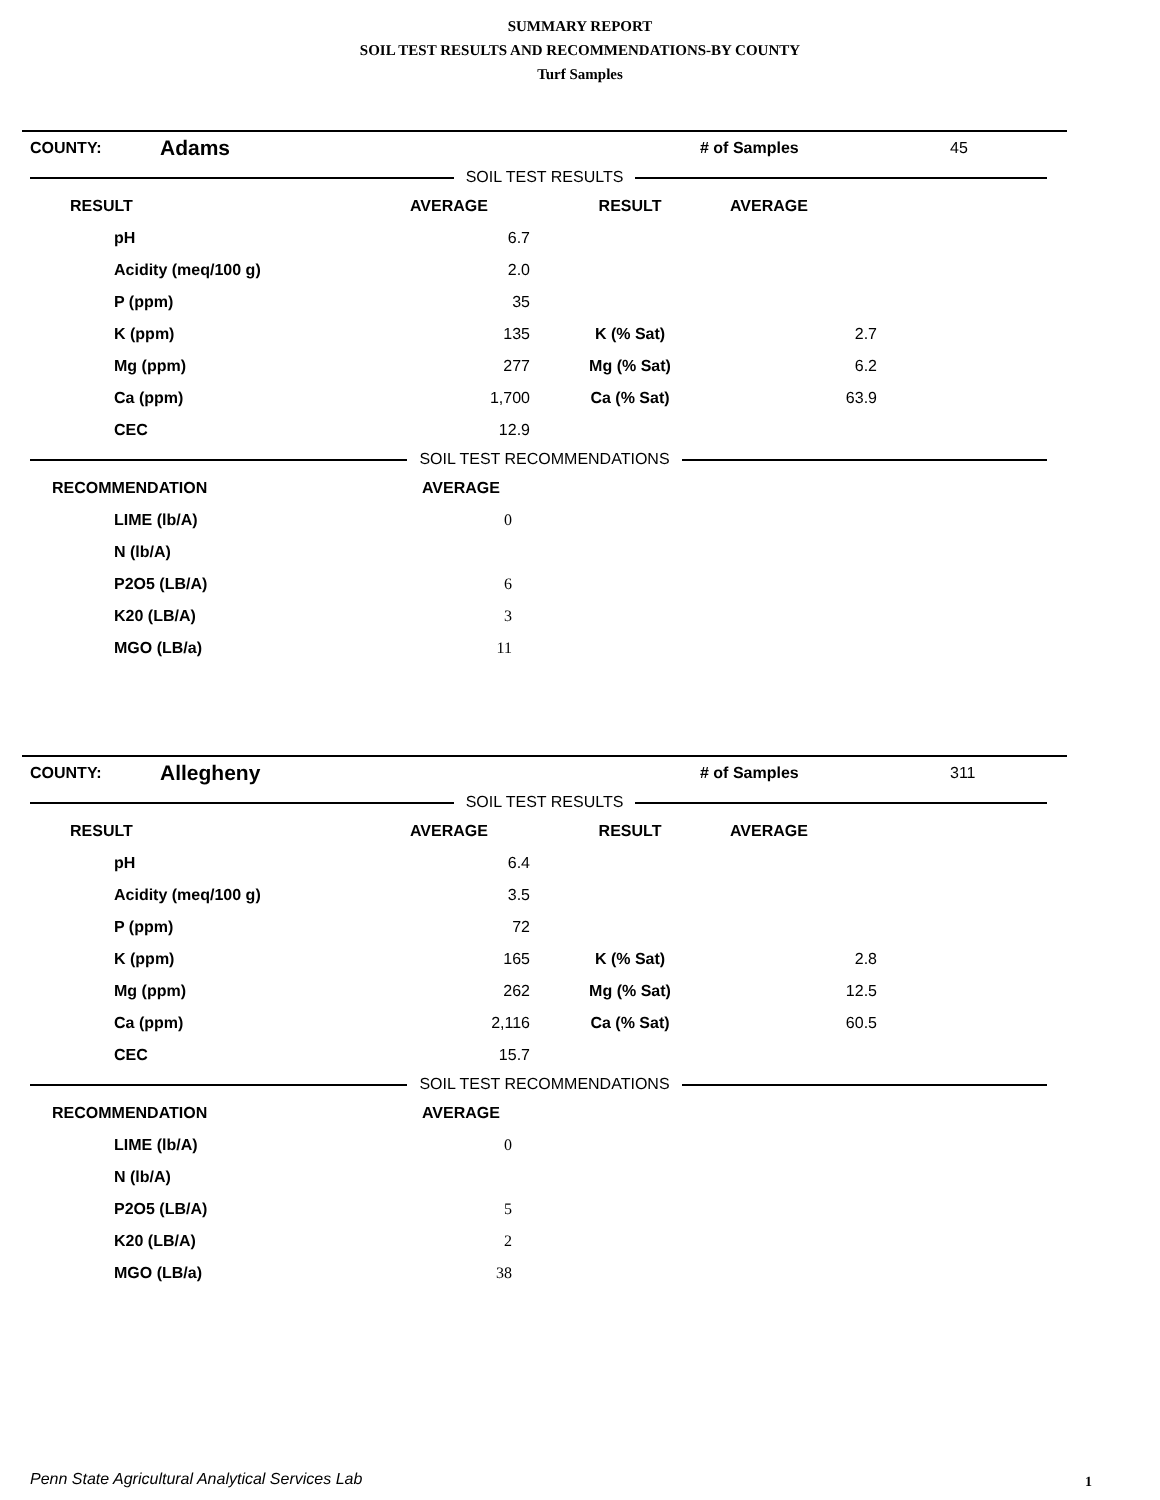SUMMARY REPORT
SOIL TEST RESULTS AND RECOMMENDATIONS-BY COUNTY
Turf Samples
| COUNTY: | Adams | # of Samples | 45 |
SOIL TEST RESULTS
| RESULT | AVERAGE | RESULT | AVERAGE |
| pH | 6.7 | | |
| Acidity (meq/100 g) | 2.0 | | |
| P (ppm) | 35 | | |
| K (ppm) | 135 | K (% Sat) | 2.7 |
| Mg (ppm) | 277 | Mg (% Sat) | 6.2 |
| Ca (ppm) | 1,700 | Ca (% Sat) | 63.9 |
| CEC | 12.9 | | |
SOIL TEST RECOMMENDATIONS
| RECOMMENDATION | AVERAGE | |
| LIME (lb/A) | 0 | |
| N (lb/A) | | |
| P2O5 (LB/A) | 6 | |
| K20 (LB/A) | 3 | |
| MGO (LB/a) | 11 | |
| COUNTY: | Allegheny | # of Samples | 311 |
SOIL TEST RESULTS
| RESULT | AVERAGE | RESULT | AVERAGE |
| pH | 6.4 | | |
| Acidity (meq/100 g) | 3.5 | | |
| P (ppm) | 72 | | |
| K (ppm) | 165 | K (% Sat) | 2.8 |
| Mg (ppm) | 262 | Mg (% Sat) | 12.5 |
| Ca (ppm) | 2,116 | Ca (% Sat) | 60.5 |
| CEC | 15.7 | | |
SOIL TEST RECOMMENDATIONS
| RECOMMENDATION | AVERAGE | |
| LIME (lb/A) | 0 | |
| N (lb/A) | | |
| P2O5 (LB/A) | 5 | |
| K20 (LB/A) | 2 | |
| MGO (LB/a) | 38 | |
Penn State Agricultural Analytical Services Lab
1